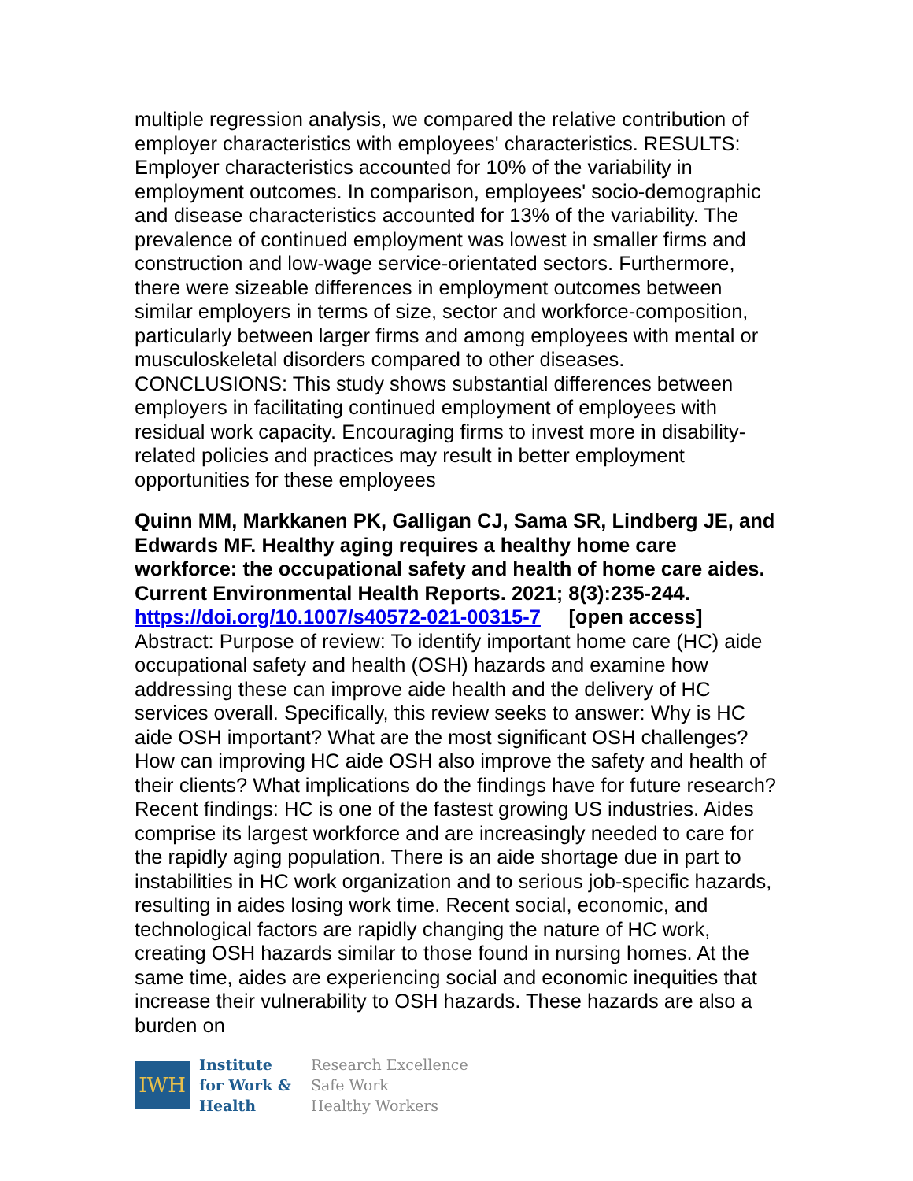multiple regression analysis, we compared the relative contribution of employer characteristics with employees' characteristics. RESULTS: Employer characteristics accounted for 10% of the variability in employment outcomes. In comparison, employees' socio-demographic and disease characteristics accounted for 13% of the variability. The prevalence of continued employment was lowest in smaller firms and construction and low-wage service-orientated sectors. Furthermore, there were sizeable differences in employment outcomes between similar employers in terms of size, sector and workforce-composition, particularly between larger firms and among employees with mental or musculoskeletal disorders compared to other diseases. CONCLUSIONS: This study shows substantial differences between employers in facilitating continued employment of employees with residual work capacity. Encouraging firms to invest more in disability-related policies and practices may result in better employment opportunities for these employees
Quinn MM, Markkanen PK, Galligan CJ, Sama SR, Lindberg JE, and Edwards MF. Healthy aging requires a healthy home care workforce: the occupational safety and health of home care aides. Current Environmental Health Reports. 2021; 8(3):235-244.
https://doi.org/10.1007/s40572-021-00315-7 [open access]
Abstract: Purpose of review: To identify important home care (HC) aide occupational safety and health (OSH) hazards and examine how addressing these can improve aide health and the delivery of HC services overall. Specifically, this review seeks to answer: Why is HC aide OSH important? What are the most significant OSH challenges? How can improving HC aide OSH also improve the safety and health of their clients? What implications do the findings have for future research? Recent findings: HC is one of the fastest growing US industries. Aides comprise its largest workforce and are increasingly needed to care for the rapidly aging population. There is an aide shortage due in part to instabilities in HC work organization and to serious job-specific hazards, resulting in aides losing work time. Recent social, economic, and technological factors are rapidly changing the nature of HC work, creating OSH hazards similar to those found in nursing homes. At the same time, aides are experiencing social and economic inequities that increase their vulnerability to OSH hazards. These hazards are also a burden on
IWH
Institute
for Work &
Health
Research Excellence
Safe Work
Healthy Workers